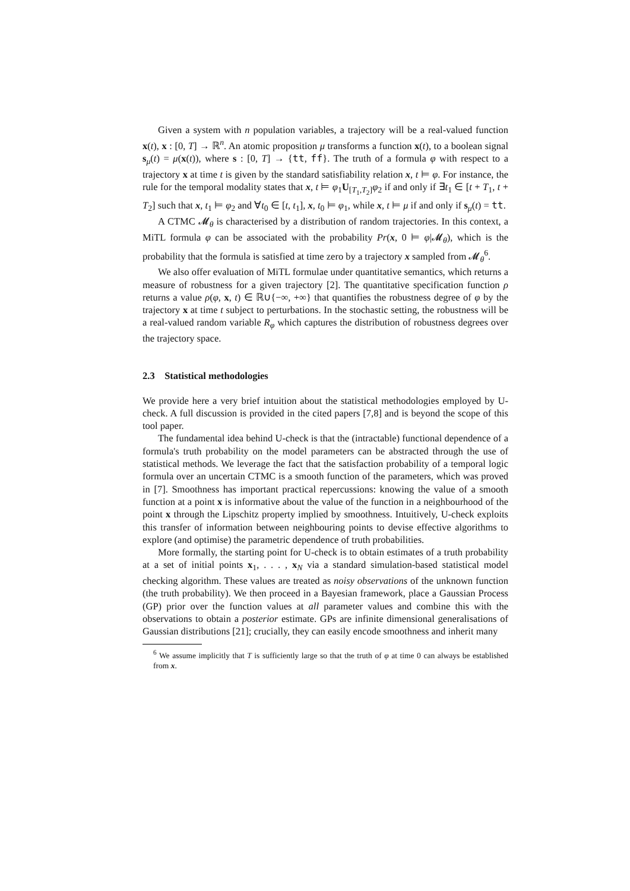Given a system with n population variables, a trajectory will be a real-valued function x(t), x : [0, T] → ℝ<sup>n</sup>. An atomic proposition μ transforms a function x(t), to a boolean signal s<sub>μ</sub>(t) = μ(x(t)), where s : [0, T] → {tt, ff}. The truth of a formula φ with respect to a trajectory x at time t is given by the standard satisfiability relation x, t ⊨ φ. For instance, the rule for the temporal modality states that x, t ⊨ φ<sub>1</sub>U<sub>[T<sub>1</sub>,T<sub>2</sub>]</sub>φ<sub>2</sub> if and only if ∃t<sub>1</sub> ∈ [t + T<sub>1</sub>, t + T<sub>2</sub>] such that x, t<sub>1</sub> ⊨ φ<sub>2</sub> and ∀t<sub>0</sub> ∈ [t, t<sub>1</sub>], x, t<sub>0</sub> ⊨ φ<sub>1</sub>, while x, t ⊨ μ if and only if s<sub>μ</sub>(t) = tt.
A CTMC 𝓜<sub>θ</sub> is characterised by a distribution of random trajectories. In this context, a MiTL formula φ can be associated with the probability Pr(x, 0 ⊨ φ|𝓜<sub>θ</sub>), which is the probability that the formula is satisfied at time zero by a trajectory x sampled from 𝓜<sub>θ</sub><sup>6</sup>.
We also offer evaluation of MiTL formulae under quantitative semantics, which returns a measure of robustness for a given trajectory [2]. The quantitative specification function ρ returns a value ρ(φ, x, t) ∈ ℝ∪{−∞, +∞} that quantifies the robustness degree of φ by the trajectory x at time t subject to perturbations. In the stochastic setting, the robustness will be a real-valued random variable R<sub>φ</sub> which captures the distribution of robustness degrees over the trajectory space.
2.3 Statistical methodologies
We provide here a very brief intuition about the statistical methodologies employed by U-check. A full discussion is provided in the cited papers [7,8] and is beyond the scope of this tool paper.
The fundamental idea behind U-check is that the (intractable) functional dependence of a formula's truth probability on the model parameters can be abstracted through the use of statistical methods. We leverage the fact that the satisfaction probability of a temporal logic formula over an uncertain CTMC is a smooth function of the parameters, which was proved in [7]. Smoothness has important practical repercussions: knowing the value of a smooth function at a point x is informative about the value of the function in a neighbourhood of the point x through the Lipschitz property implied by smoothness. Intuitively, U-check exploits this transfer of information between neighbouring points to devise effective algorithms to explore (and optimise) the parametric dependence of truth probabilities.
More formally, the starting point for U-check is to obtain estimates of a truth probability at a set of initial points x<sub>1</sub>, . . . , x<sub>N</sub> via a standard simulation-based statistical model checking algorithm. These values are treated as noisy observations of the unknown function (the truth probability). We then proceed in a Bayesian framework, place a Gaussian Process (GP) prior over the function values at all parameter values and combine this with the observations to obtain a posterior estimate. GPs are infinite dimensional generalisations of Gaussian distributions [21]; crucially, they can easily encode smoothness and inherit many
<sup>6</sup> We assume implicitly that T is sufficiently large so that the truth of φ at time 0 can always be established from x.